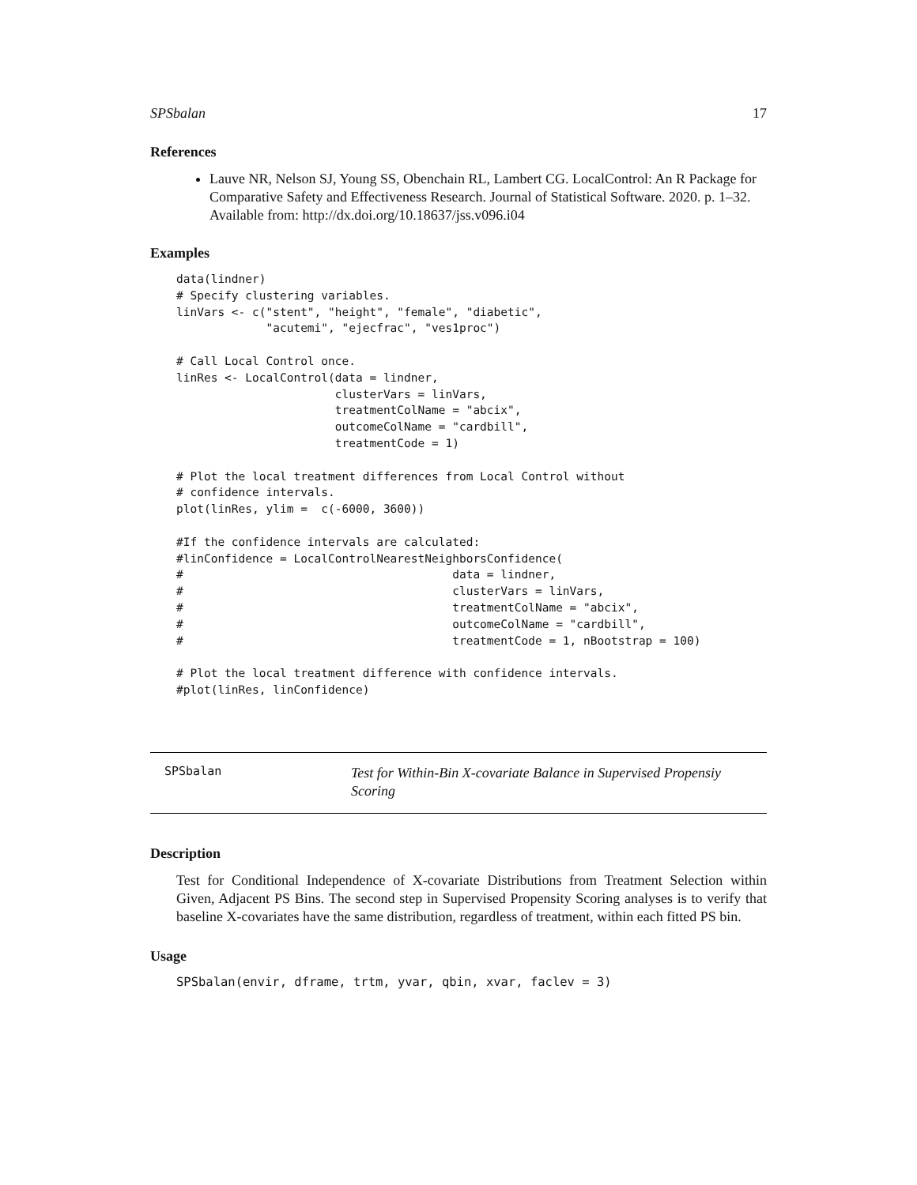SPSbalan 17
References
Lauve NR, Nelson SJ, Young SS, Obenchain RL, Lambert CG. LocalControl: An R Package for Comparative Safety and Effectiveness Research. Journal of Statistical Software. 2020. p. 1–32. Available from: http://dx.doi.org/10.18637/jss.v096.i04
Examples
data(lindner)
# Specify clustering variables.
linVars <- c("stent", "height", "female", "diabetic",
             "acutemi", "ejecfrac", "ves1proc")

# Call Local Control once.
linRes <- LocalControl(data = lindner,
                       clusterVars = linVars,
                       treatmentColName = "abcix",
                       outcomeColName = "cardbill",
                       treatmentCode = 1)

# Plot the local treatment differences from Local Control without
# confidence intervals.
plot(linRes, ylim =  c(-6000, 3600))

#If the confidence intervals are calculated:
#linConfidence = LocalControlNearestNeighborsConfidence(
#                                       data = lindner,
#                                       clusterVars = linVars,
#                                       treatmentColName = "abcix",
#                                       outcomeColName = "cardbill",
#                                       treatmentCode = 1, nBootstrap = 100)

# Plot the local treatment difference with confidence intervals.
#plot(linRes, linConfidence)
SPSbalan
Test for Within-Bin X-covariate Balance in Supervised Propensiy Scoring
Description
Test for Conditional Independence of X-covariate Distributions from Treatment Selection within Given, Adjacent PS Bins. The second step in Supervised Propensity Scoring analyses is to verify that baseline X-covariates have the same distribution, regardless of treatment, within each fitted PS bin.
Usage
SPSbalan(envir, dframe, trtm, yvar, qbin, xvar, faclev = 3)